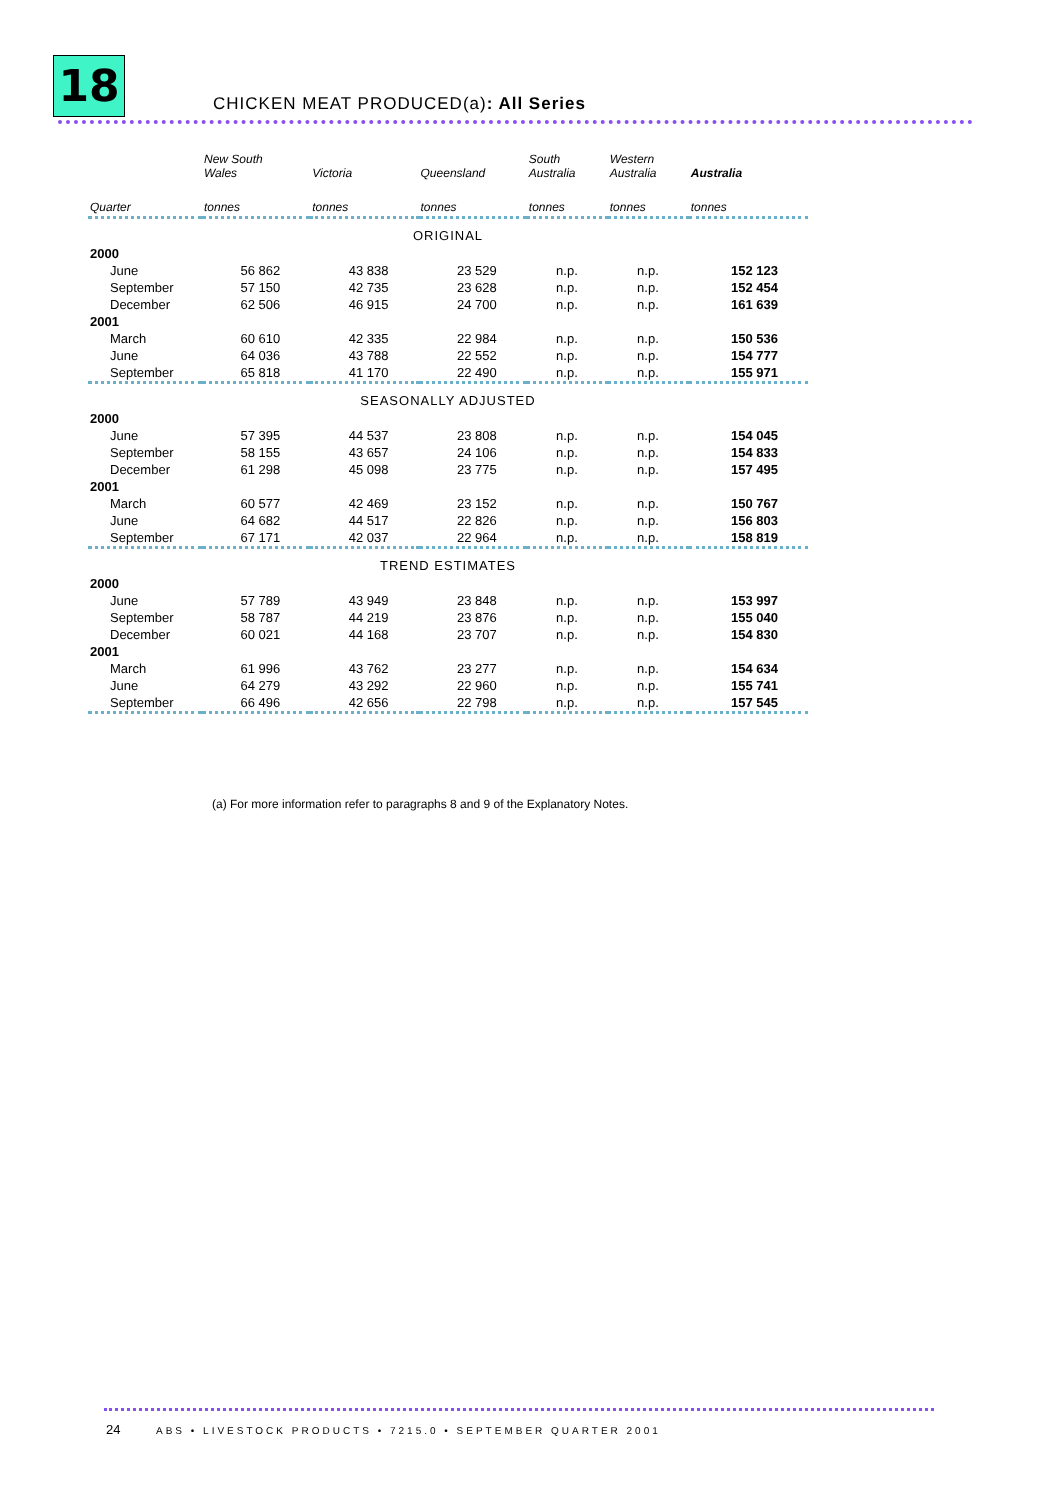18
CHICKEN MEAT PRODUCED(a): All Series
| | New South Wales | Victoria | Queensland | South Australia | Western Australia | Australia |
| --- | --- | --- | --- | --- | --- | --- |
| Quarter | tonnes | tonnes | tonnes | tonnes | tonnes | tonnes |
| ORIGINAL | | | | | | |
| 2000 | | | | | | |
| June | 56 862 | 43 838 | 23 529 | n.p. | n.p. | 152 123 |
| September | 57 150 | 42 735 | 23 628 | n.p. | n.p. | 152 454 |
| December | 62 506 | 46 915 | 24 700 | n.p. | n.p. | 161 639 |
| 2001 | | | | | | |
| March | 60 610 | 42 335 | 22 984 | n.p. | n.p. | 150 536 |
| June | 64 036 | 43 788 | 22 552 | n.p. | n.p. | 154 777 |
| September | 65 818 | 41 170 | 22 490 | n.p. | n.p. | 155 971 |
| SEASONALLY ADJUSTED | | | | | | |
| 2000 | | | | | | |
| June | 57 395 | 44 537 | 23 808 | n.p. | n.p. | 154 045 |
| September | 58 155 | 43 657 | 24 106 | n.p. | n.p. | 154 833 |
| December | 61 298 | 45 098 | 23 775 | n.p. | n.p. | 157 495 |
| 2001 | | | | | | |
| March | 60 577 | 42 469 | 23 152 | n.p. | n.p. | 150 767 |
| June | 64 682 | 44 517 | 22 826 | n.p. | n.p. | 156 803 |
| September | 67 171 | 42 037 | 22 964 | n.p. | n.p. | 158 819 |
| TREND ESTIMATES | | | | | | |
| 2000 | | | | | | |
| June | 57 789 | 43 949 | 23 848 | n.p. | n.p. | 153 997 |
| September | 58 787 | 44 219 | 23 876 | n.p. | n.p. | 155 040 |
| December | 60 021 | 44 168 | 23 707 | n.p. | n.p. | 154 830 |
| 2001 | | | | | | |
| March | 61 996 | 43 762 | 23 277 | n.p. | n.p. | 154 634 |
| June | 64 279 | 43 292 | 22 960 | n.p. | n.p. | 155 741 |
| September | 66 496 | 42 656 | 22 798 | n.p. | n.p. | 157 545 |
(a) For more information refer to paragraphs 8 and 9 of the Explanatory Notes.
24
ABS • LIVESTOCK PRODUCTS • 7215.0 • SEPTEMBER QUARTER 2001